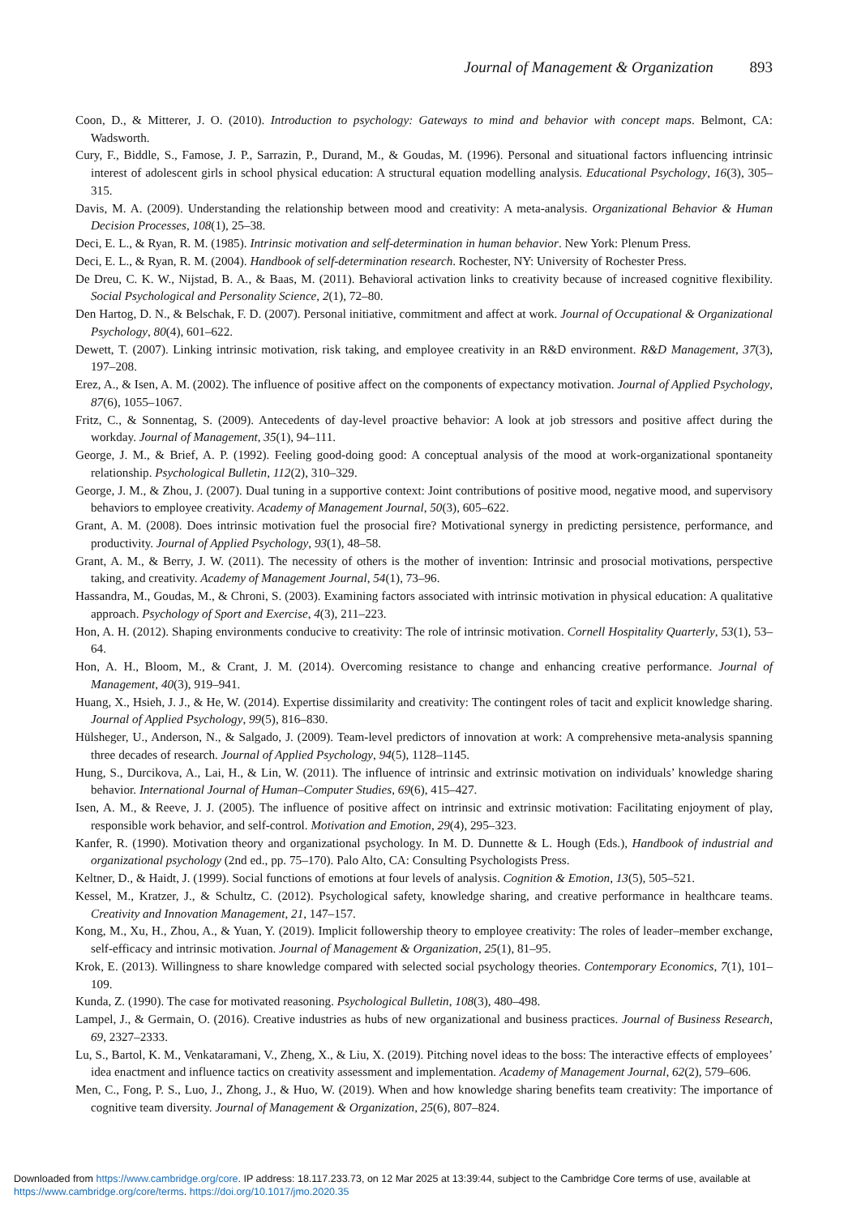Journal of Management & Organization 893
Coon, D., & Mitterer, J. O. (2010). Introduction to psychology: Gateways to mind and behavior with concept maps. Belmont, CA: Wadsworth.
Cury, F., Biddle, S., Famose, J. P., Sarrazin, P., Durand, M., & Goudas, M. (1996). Personal and situational factors influencing intrinsic interest of adolescent girls in school physical education: A structural equation modelling analysis. Educational Psychology, 16(3), 305–315.
Davis, M. A. (2009). Understanding the relationship between mood and creativity: A meta-analysis. Organizational Behavior & Human Decision Processes, 108(1), 25–38.
Deci, E. L., & Ryan, R. M. (1985). Intrinsic motivation and self-determination in human behavior. New York: Plenum Press.
Deci, E. L., & Ryan, R. M. (2004). Handbook of self-determination research. Rochester, NY: University of Rochester Press.
De Dreu, C. K. W., Nijstad, B. A., & Baas, M. (2011). Behavioral activation links to creativity because of increased cognitive flexibility. Social Psychological and Personality Science, 2(1), 72–80.
Den Hartog, D. N., & Belschak, F. D. (2007). Personal initiative, commitment and affect at work. Journal of Occupational & Organizational Psychology, 80(4), 601–622.
Dewett, T. (2007). Linking intrinsic motivation, risk taking, and employee creativity in an R&D environment. R&D Management, 37(3), 197–208.
Erez, A., & Isen, A. M. (2002). The influence of positive affect on the components of expectancy motivation. Journal of Applied Psychology, 87(6), 1055–1067.
Fritz, C., & Sonnentag, S. (2009). Antecedents of day-level proactive behavior: A look at job stressors and positive affect during the workday. Journal of Management, 35(1), 94–111.
George, J. M., & Brief, A. P. (1992). Feeling good-doing good: A conceptual analysis of the mood at work-organizational spontaneity relationship. Psychological Bulletin, 112(2), 310–329.
George, J. M., & Zhou, J. (2007). Dual tuning in a supportive context: Joint contributions of positive mood, negative mood, and supervisory behaviors to employee creativity. Academy of Management Journal, 50(3), 605–622.
Grant, A. M. (2008). Does intrinsic motivation fuel the prosocial fire? Motivational synergy in predicting persistence, performance, and productivity. Journal of Applied Psychology, 93(1), 48–58.
Grant, A. M., & Berry, J. W. (2011). The necessity of others is the mother of invention: Intrinsic and prosocial motivations, perspective taking, and creativity. Academy of Management Journal, 54(1), 73–96.
Hassandra, M., Goudas, M., & Chroni, S. (2003). Examining factors associated with intrinsic motivation in physical education: A qualitative approach. Psychology of Sport and Exercise, 4(3), 211–223.
Hon, A. H. (2012). Shaping environments conducive to creativity: The role of intrinsic motivation. Cornell Hospitality Quarterly, 53(1), 53–64.
Hon, A. H., Bloom, M., & Crant, J. M. (2014). Overcoming resistance to change and enhancing creative performance. Journal of Management, 40(3), 919–941.
Huang, X., Hsieh, J. J., & He, W. (2014). Expertise dissimilarity and creativity: The contingent roles of tacit and explicit knowledge sharing. Journal of Applied Psychology, 99(5), 816–830.
Hülsheger, U., Anderson, N., & Salgado, J. (2009). Team-level predictors of innovation at work: A comprehensive meta-analysis spanning three decades of research. Journal of Applied Psychology, 94(5), 1128–1145.
Hung, S., Durcikova, A., Lai, H., & Lin, W. (2011). The influence of intrinsic and extrinsic motivation on individuals’ knowledge sharing behavior. International Journal of Human–Computer Studies, 69(6), 415–427.
Isen, A. M., & Reeve, J. J. (2005). The influence of positive affect on intrinsic and extrinsic motivation: Facilitating enjoyment of play, responsible work behavior, and self-control. Motivation and Emotion, 29(4), 295–323.
Kanfer, R. (1990). Motivation theory and organizational psychology. In M. D. Dunnette & L. Hough (Eds.), Handbook of industrial and organizational psychology (2nd ed., pp. 75–170). Palo Alto, CA: Consulting Psychologists Press.
Keltner, D., & Haidt, J. (1999). Social functions of emotions at four levels of analysis. Cognition & Emotion, 13(5), 505–521.
Kessel, M., Kratzer, J., & Schultz, C. (2012). Psychological safety, knowledge sharing, and creative performance in healthcare teams. Creativity and Innovation Management, 21, 147–157.
Kong, M., Xu, H., Zhou, A., & Yuan, Y. (2019). Implicit followership theory to employee creativity: The roles of leader–member exchange, self-efficacy and intrinsic motivation. Journal of Management & Organization, 25(1), 81–95.
Krok, E. (2013). Willingness to share knowledge compared with selected social psychology theories. Contemporary Economics, 7(1), 101–109.
Kunda, Z. (1990). The case for motivated reasoning. Psychological Bulletin, 108(3), 480–498.
Lampel, J., & Germain, O. (2016). Creative industries as hubs of new organizational and business practices. Journal of Business Research, 69, 2327–2333.
Lu, S., Bartol, K. M., Venkataramani, V., Zheng, X., & Liu, X. (2019). Pitching novel ideas to the boss: The interactive effects of employees’ idea enactment and influence tactics on creativity assessment and implementation. Academy of Management Journal, 62(2), 579–606.
Men, C., Fong, P. S., Luo, J., Zhong, J., & Huo, W. (2019). When and how knowledge sharing benefits team creativity: The importance of cognitive team diversity. Journal of Management & Organization, 25(6), 807–824.
Downloaded from https://www.cambridge.org/core. IP address: 18.117.233.73, on 12 Mar 2025 at 13:39:44, subject to the Cambridge Core terms of use, available at https://www.cambridge.org/core/terms. https://doi.org/10.1017/jmo.2020.35